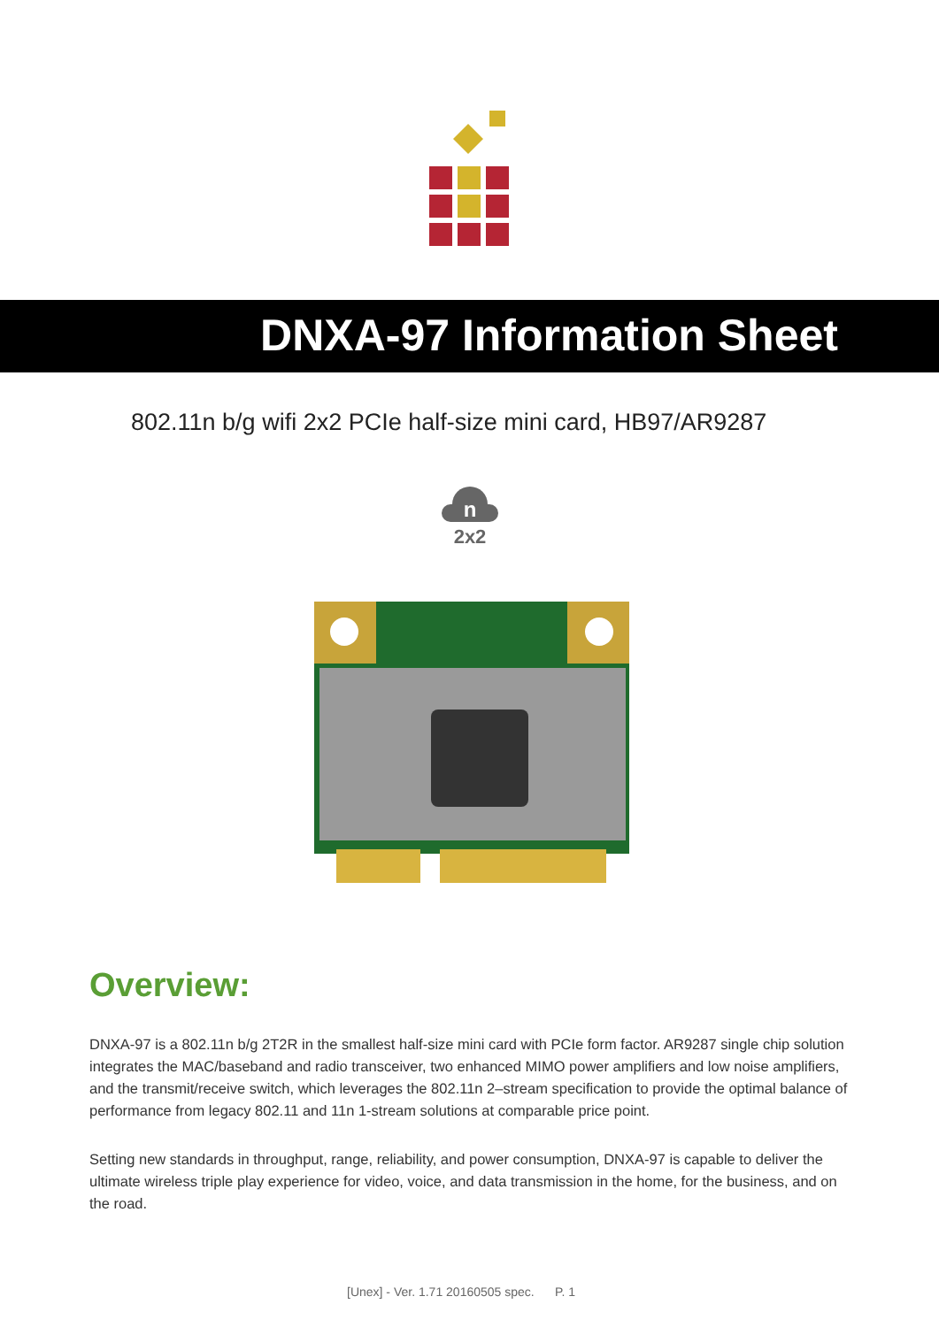DNXA-97 Information Sheet
802.11n b/g wifi 2x2 PCIe half-size mini card, HB97/AR9287
n
2x2
Overview:
DNXA-97 is a 802.11n b/g 2T2R in the smallest half-size mini card with PCIe form factor. AR9287 single chip solution integrates the MAC/baseband and radio transceiver, two enhanced MIMO power amplifiers and low noise amplifiers, and the transmit/receive switch, which leverages the 802.11n 2–stream specification to provide the optimal balance of performance from legacy 802.11 and 11n 1-stream solutions at comparable price point.
Setting new standards in throughput, range, reliability, and power consumption, DNXA-97 is capable to deliver the ultimate wireless triple play experience for video, voice, and data transmission in the home, for the business, and on the road.
[Unex] - Ver. 1.71 20160505 spec. P. 1